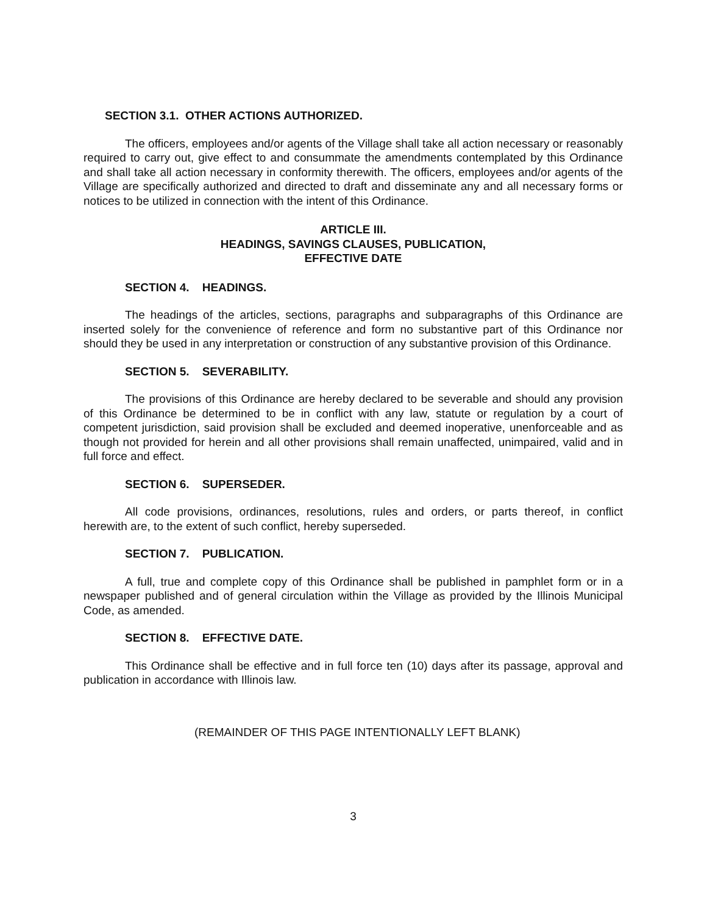SECTION 3.1. OTHER ACTIONS AUTHORIZED.
The officers, employees and/or agents of the Village shall take all action necessary or reasonably required to carry out, give effect to and consummate the amendments contemplated by this Ordinance and shall take all action necessary in conformity therewith. The officers, employees and/or agents of the Village are specifically authorized and directed to draft and disseminate any and all necessary forms or notices to be utilized in connection with the intent of this Ordinance.
ARTICLE III.
HEADINGS, SAVINGS CLAUSES, PUBLICATION,
EFFECTIVE DATE
SECTION 4. HEADINGS.
The headings of the articles, sections, paragraphs and subparagraphs of this Ordinance are inserted solely for the convenience of reference and form no substantive part of this Ordinance nor should they be used in any interpretation or construction of any substantive provision of this Ordinance.
SECTION 5. SEVERABILITY.
The provisions of this Ordinance are hereby declared to be severable and should any provision of this Ordinance be determined to be in conflict with any law, statute or regulation by a court of competent jurisdiction, said provision shall be excluded and deemed inoperative, unenforceable and as though not provided for herein and all other provisions shall remain unaffected, unimpaired, valid and in full force and effect.
SECTION 6. SUPERSEDER.
All code provisions, ordinances, resolutions, rules and orders, or parts thereof, in conflict herewith are, to the extent of such conflict, hereby superseded.
SECTION 7. PUBLICATION.
A full, true and complete copy of this Ordinance shall be published in pamphlet form or in a newspaper published and of general circulation within the Village as provided by the Illinois Municipal Code, as amended.
SECTION 8. EFFECTIVE DATE.
This Ordinance shall be effective and in full force ten (10) days after its passage, approval and publication in accordance with Illinois law.
(REMAINDER OF THIS PAGE INTENTIONALLY LEFT BLANK)
3